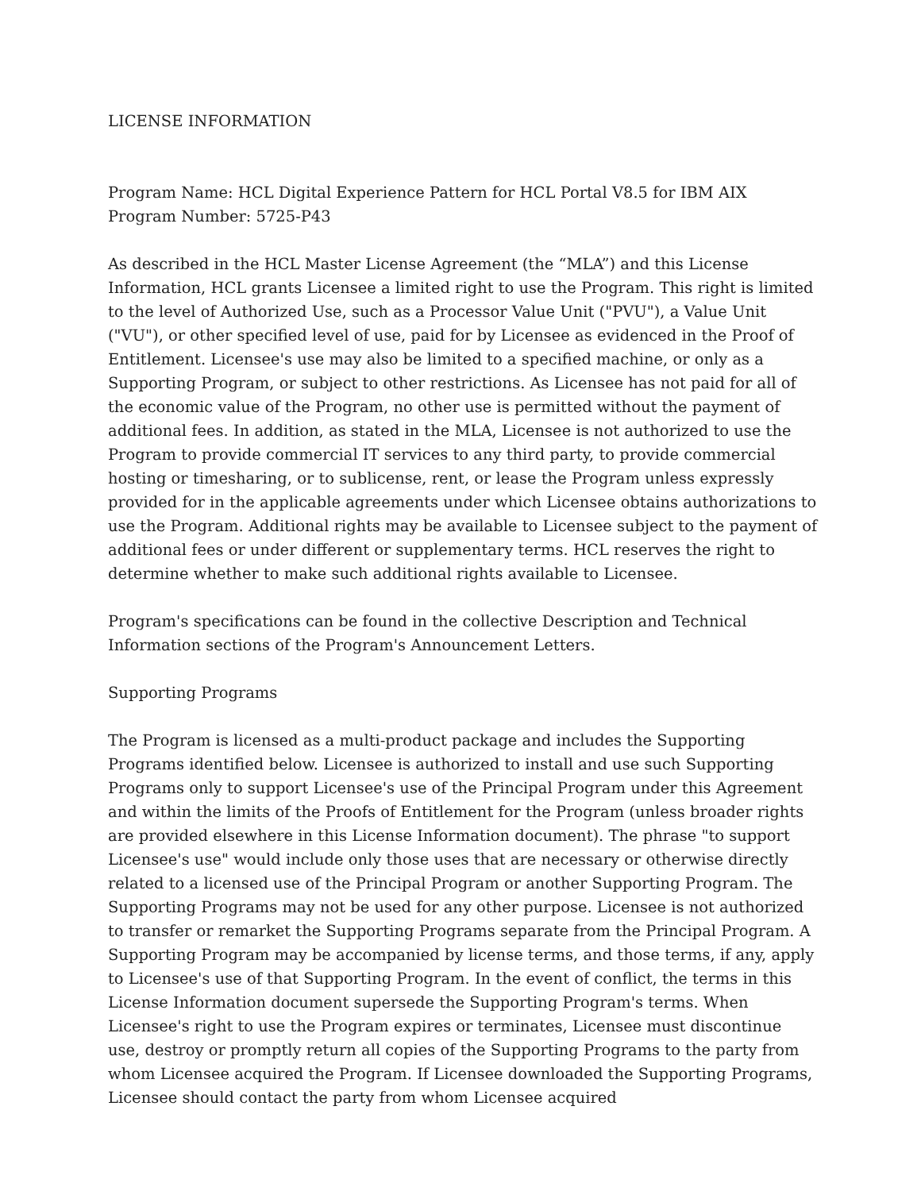LICENSE INFORMATION
Program Name: HCL Digital Experience Pattern for HCL Portal V8.5 for IBM AIX
Program Number: 5725-P43
As described in the HCL Master License Agreement (the “MLA”) and this License Information, HCL grants Licensee a limited right to use the Program. This right is limited to the level of Authorized Use, such as a Processor Value Unit ("PVU"), a Value Unit ("VU"), or other specified level of use, paid for by Licensee as evidenced in the Proof of Entitlement. Licensee's use may also be limited to a specified machine, or only as a Supporting Program, or subject to other restrictions. As Licensee has not paid for all of the economic value of the Program, no other use is permitted without the payment of additional fees. In addition, as stated in the MLA, Licensee is not authorized to use the Program to provide commercial IT services to any third party, to provide commercial hosting or timesharing, or to sublicense, rent, or lease the Program unless expressly provided for in the applicable agreements under which Licensee obtains authorizations to use the Program. Additional rights may be available to Licensee subject to the payment of additional fees or under different or supplementary terms. HCL reserves the right to determine whether to make such additional rights available to Licensee.
Program's specifications can be found in the collective Description and Technical Information sections of the Program's Announcement Letters.
Supporting Programs
The Program is licensed as a multi-product package and includes the Supporting Programs identified below. Licensee is authorized to install and use such Supporting Programs only to support Licensee's use of the Principal Program under this Agreement and within the limits of the Proofs of Entitlement for the Program (unless broader rights are provided elsewhere in this License Information document). The phrase "to support Licensee's use" would include only those uses that are necessary or otherwise directly related to a licensed use of the Principal Program or another Supporting Program. The Supporting Programs may not be used for any other purpose. Licensee is not authorized to transfer or remarket the Supporting Programs separate from the Principal Program. A Supporting Program may be accompanied by license terms, and those terms, if any, apply to Licensee's use of that Supporting Program. In the event of conflict, the terms in this License Information document supersede the Supporting Program's terms. When Licensee's right to use the Program expires or terminates, Licensee must discontinue use, destroy or promptly return all copies of the Supporting Programs to the party from whom Licensee acquired the Program. If Licensee downloaded the Supporting Programs, Licensee should contact the party from whom Licensee acquired